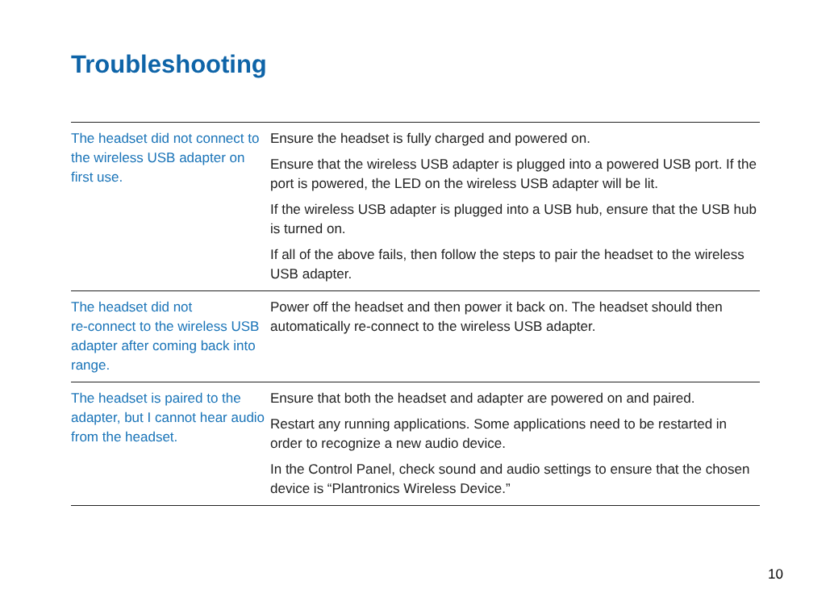Troubleshooting
| The headset did not connect to the wireless USB adapter on first use. | Ensure the headset is fully charged and powered on. Ensure that the wireless USB adapter is plugged into a powered USB port. If the port is powered, the LED on the wireless USB adapter will be lit. If the wireless USB adapter is plugged into a USB hub, ensure that the USB hub is turned on. If all of the above fails, then follow the steps to pair the headset to the wireless USB adapter. |
| The headset did not re-connect to the wireless USB adapter after coming back into range. | Power off the headset and then power it back on. The headset should then automatically re-connect to the wireless USB adapter. |
| The headset is paired to the adapter, but I cannot hear audio from the headset. | Ensure that both the headset and adapter are powered on and paired. Restart any running applications. Some applications need to be restarted in order to recognize a new audio device. In the Control Panel, check sound and audio settings to ensure that the chosen device is “Plantronics Wireless Device.” |
10